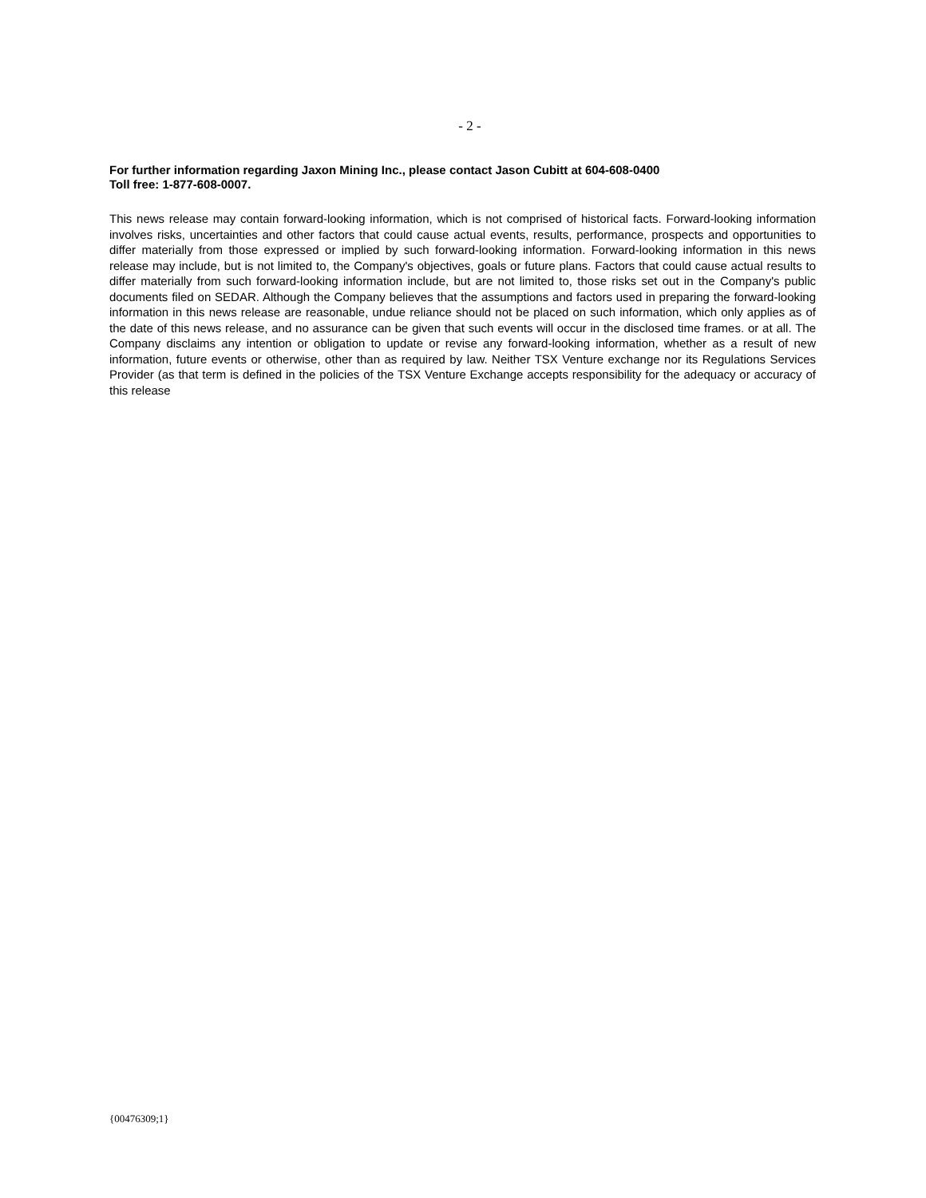- 2 -
For further information regarding Jaxon Mining Inc., please contact Jason Cubitt at 604-608-0400
Toll free: 1-877-608-0007.
This news release may contain forward-looking information, which is not comprised of historical facts. Forward-looking information involves risks, uncertainties and other factors that could cause actual events, results, performance, prospects and opportunities to differ materially from those expressed or implied by such forward-looking information. Forward-looking information in this news release may include, but is not limited to, the Company's objectives, goals or future plans. Factors that could cause actual results to differ materially from such forward-looking information include, but are not limited to, those risks set out in the Company's public documents filed on SEDAR. Although the Company believes that the assumptions and factors used in preparing the forward-looking information in this news release are reasonable, undue reliance should not be placed on such information, which only applies as of the date of this news release, and no assurance can be given that such events will occur in the disclosed time frames. or at all. The Company disclaims any intention or obligation to update or revise any forward-looking information, whether as a result of new information, future events or otherwise, other than as required by law. Neither TSX Venture exchange nor its Regulations Services Provider (as that term is defined in the policies of the TSX Venture Exchange accepts responsibility for the adequacy or accuracy of this release
{00476309;1}